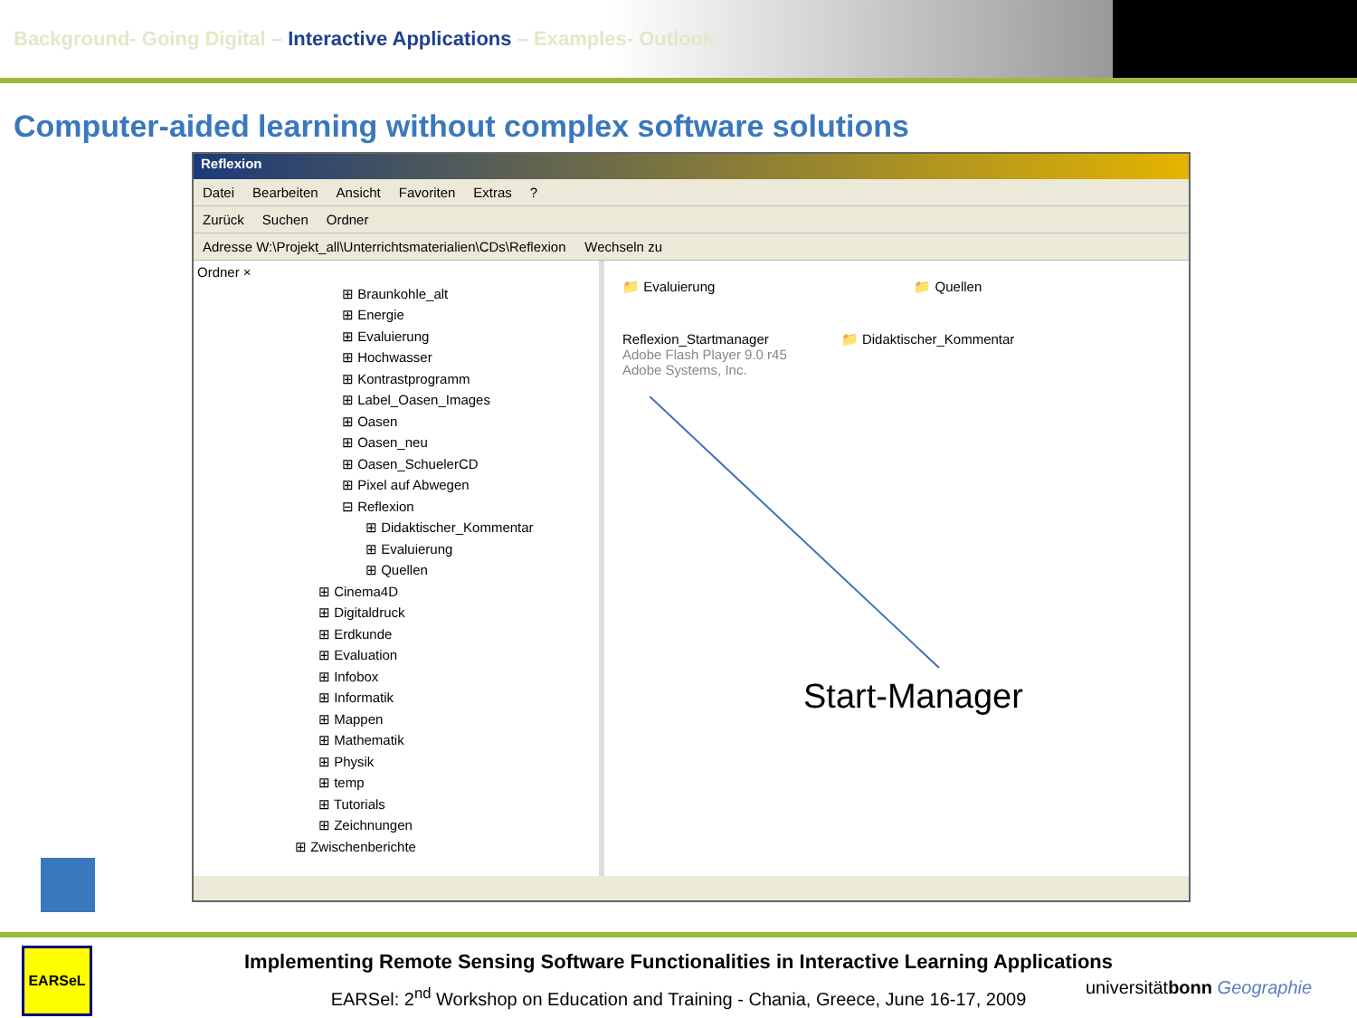Background- Going Digital – Interactive Applications – Examples- Outlook
Computer-aided learning without complex software solutions
Reflexion
Datei Bearbeiten Ansicht Favoriten Extras?
Zurück Suchen Ordner
Adresse W:\Projekt_all\Unterrichtsmaterialien\CDs\Reflexion Wechseln zu
Ordner ×
⊞ Braunkohle_alt
⊞ Energie
⊞ Evaluierung
⊞ Hochwasser
⊞ Kontrastprogramm
⊞ Label_Oasen_Images
⊞ Oasen
⊞ Oasen_neu
⊞ Oasen_SchuelerCD
⊞ Pixel auf Abwegen
⊟ Reflexion
⊞ Didaktischer_Kommentar
⊞ Evaluierung
⊞ Quellen
⊞ Cinema4D
⊞ Digitaldruck
⊞ Erdkunde
⊞ Evaluation
⊞ Infobox
⊞ Informatik
⊞ Mappen
⊞ Mathematik
⊞ Physik
⊞ temp
⊞ Tutorials
⊞ Zeichnungen
⊞ Zwischenberichte
📁 Evaluierung 📁 Quellen
Reflexion_Startmanager
Adobe Flash Player 9.0 r45
Adobe Systems, Inc. 📁 Didaktischer_Kommentar
Start-Manager
Implementing Remote Sensing Software Functionalities in Interactive Learning Applications
EARSel: 2<sup>nd</sup> Workshop on Education and Training - Chania, Greece, June 16-17, 2009
EARSeL
universitätbonn Geographie